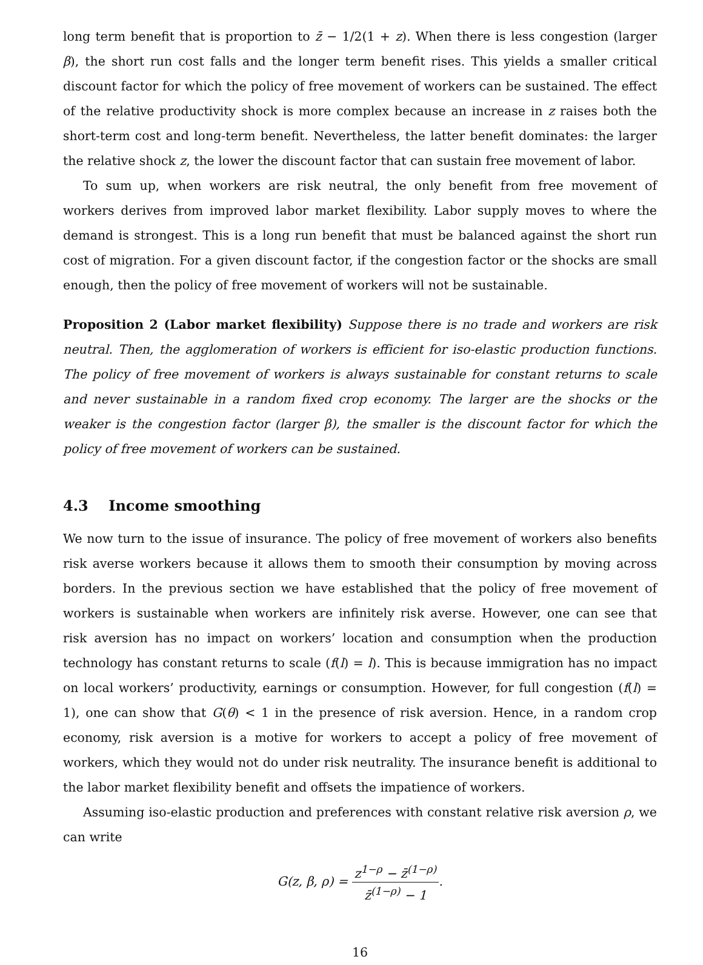long term benefit that is proportion to z̄ − 1/2(1 + z). When there is less congestion (larger β), the short run cost falls and the longer term benefit rises. This yields a smaller critical discount factor for which the policy of free movement of workers can be sustained. The effect of the relative productivity shock is more complex because an increase in z raises both the short-term cost and long-term benefit. Nevertheless, the latter benefit dominates: the larger the relative shock z, the lower the discount factor that can sustain free movement of labor.
To sum up, when workers are risk neutral, the only benefit from free movement of workers derives from improved labor market flexibility. Labor supply moves to where the demand is strongest. This is a long run benefit that must be balanced against the short run cost of migration. For a given discount factor, if the congestion factor or the shocks are small enough, then the policy of free movement of workers will not be sustainable.
Proposition 2 (Labor market flexibility) Suppose there is no trade and workers are risk neutral. Then, the agglomeration of workers is efficient for iso-elastic production functions. The policy of free movement of workers is always sustainable for constant returns to scale and never sustainable in a random fixed crop economy. The larger are the shocks or the weaker is the congestion factor (larger β), the smaller is the discount factor for which the policy of free movement of workers can be sustained.
4.3 Income smoothing
We now turn to the issue of insurance. The policy of free movement of workers also benefits risk averse workers because it allows them to smooth their consumption by moving across borders. In the previous section we have established that the policy of free movement of workers is sustainable when workers are infinitely risk averse. However, one can see that risk aversion has no impact on workers’ location and consumption when the production technology has constant returns to scale (f(l) = l). This is because immigration has no impact on local workers’ productivity, earnings or consumption. However, for full congestion (f(l) = 1), one can show that G(θ) < 1 in the presence of risk aversion. Hence, in a random crop economy, risk aversion is a motive for workers to accept a policy of free movement of workers, which they would not do under risk neutrality. The insurance benefit is additional to the labor market flexibility benefit and offsets the impatience of workers.
Assuming iso-elastic production and preferences with constant relative risk aversion ρ, we can write
G(z, β, ρ) = z<sup>1−ρ</sup> − z̄<sup>(1−ρ)</sup> z̄<sup>(1−ρ)</sup> − 1.
16